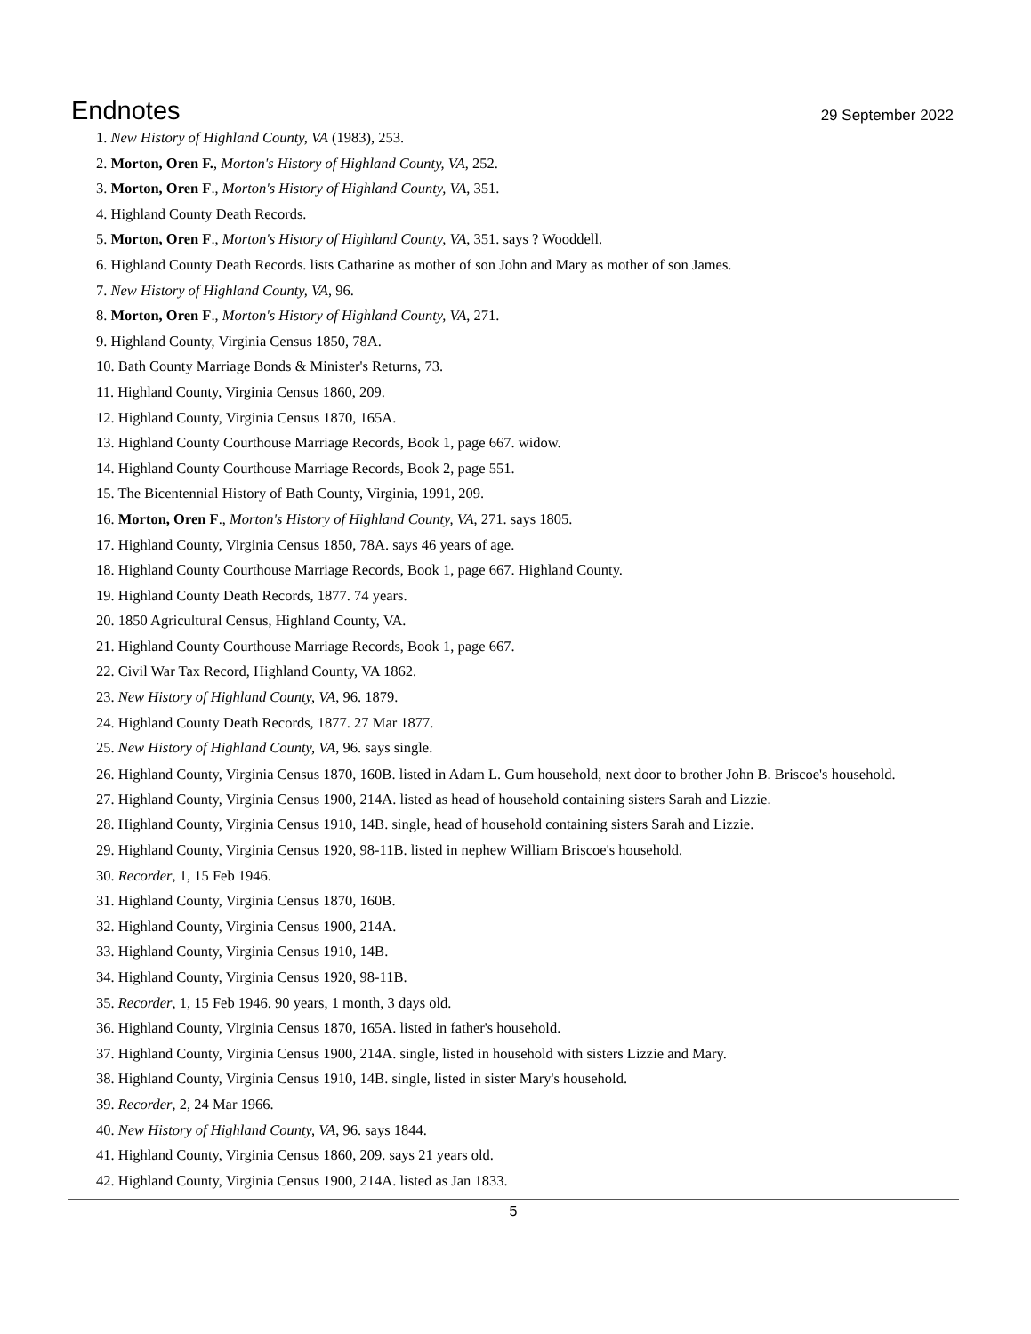Endnotes
29 September 2022
1. New History of Highland County, VA (1983), 253.
2. Morton, Oren F., Morton's History of Highland County, VA, 252.
3. Morton, Oren F., Morton's History of Highland County, VA, 351.
4. Highland County Death Records.
5. Morton, Oren F., Morton's History of Highland County, VA, 351. says ? Wooddell.
6. Highland County Death Records. lists Catharine as mother of son John and Mary as mother of son James.
7. New History of Highland County, VA, 96.
8. Morton, Oren F., Morton's History of Highland County, VA, 271.
9. Highland County, Virginia Census 1850, 78A.
10. Bath County Marriage Bonds & Minister's Returns, 73.
11. Highland County, Virginia Census 1860, 209.
12. Highland County, Virginia Census 1870, 165A.
13. Highland County Courthouse Marriage Records, Book 1, page 667. widow.
14. Highland County Courthouse Marriage Records, Book 2, page 551.
15. The Bicentennial History of Bath County, Virginia, 1991, 209.
16. Morton, Oren F., Morton's History of Highland County, VA, 271. says 1805.
17. Highland County, Virginia Census 1850, 78A. says 46 years of age.
18. Highland County Courthouse Marriage Records, Book 1, page 667. Highland County.
19. Highland County Death Records, 1877. 74 years.
20. 1850 Agricultural Census, Highland County, VA.
21. Highland County Courthouse Marriage Records, Book 1, page 667.
22. Civil War Tax Record, Highland County, VA 1862.
23. New History of Highland County, VA, 96. 1879.
24. Highland County Death Records, 1877. 27 Mar 1877.
25. New History of Highland County, VA, 96. says single.
26. Highland County, Virginia Census 1870, 160B. listed in Adam L. Gum household, next door to brother John B. Briscoe's household.
27. Highland County, Virginia Census 1900, 214A. listed as head of household containing sisters Sarah and Lizzie.
28. Highland County, Virginia Census 1910, 14B. single, head of household containing sisters Sarah and Lizzie.
29. Highland County, Virginia Census 1920, 98-11B. listed in nephew William Briscoe's household.
30. Recorder, 1, 15 Feb 1946.
31. Highland County, Virginia Census 1870, 160B.
32. Highland County, Virginia Census 1900, 214A.
33. Highland County, Virginia Census 1910, 14B.
34. Highland County, Virginia Census 1920, 98-11B.
35. Recorder, 1, 15 Feb 1946. 90 years, 1 month, 3 days old.
36. Highland County, Virginia Census 1870, 165A. listed in father's household.
37. Highland County, Virginia Census 1900, 214A. single, listed in household with sisters Lizzie and Mary.
38. Highland County, Virginia Census 1910, 14B. single, listed in sister Mary's household.
39. Recorder, 2, 24 Mar 1966.
40. New History of Highland County, VA, 96. says 1844.
41. Highland County, Virginia Census 1860, 209. says 21 years old.
42. Highland County, Virginia Census 1900, 214A. listed as Jan 1833.
5